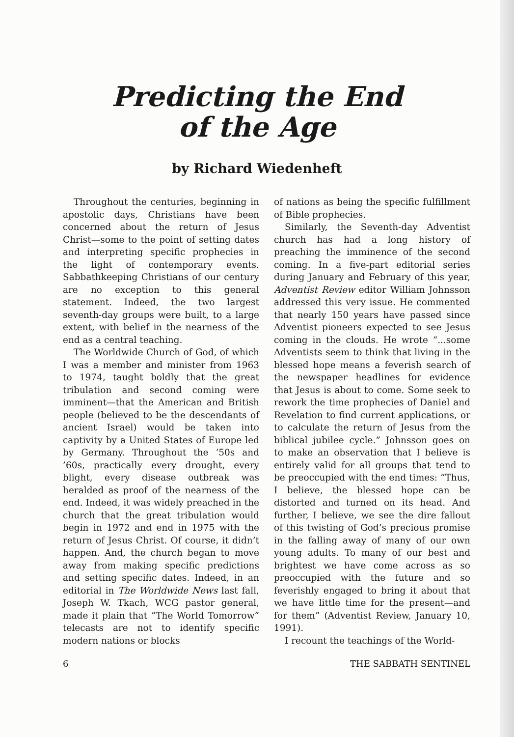Predicting the End
of the Age
by Richard Wiedenheft
Throughout the centuries, beginning in apostolic days, Christians have been concerned about the return of Jesus Christ—some to the point of setting dates and interpreting specific prophecies in the light of contemporary events. Sabbathkeeping Christians of our century are no exception to this general statement. Indeed, the two largest seventh-day groups were built, to a large extent, with belief in the nearness of the end as a central teaching.
The Worldwide Church of God, of which I was a member and minister from 1963 to 1974, taught boldly that the great tribulation and second coming were imminent—that the American and British people (believed to be the descendants of ancient Israel) would be taken into captivity by a United States of Europe led by Germany. Throughout the ’50s and ’60s, practically every drought, every blight, every disease outbreak was heralded as proof of the nearness of the end. Indeed, it was widely preached in the church that the great tribulation would begin in 1972 and end in 1975 with the return of Jesus Christ. Of course, it didn’t happen. And, the church began to move away from making specific predictions and setting specific dates. Indeed, in an editorial in The Worldwide News last fall, Joseph W. Tkach, WCG pastor general, made it plain that “The World Tomorrow” telecasts are not to identify specific modern nations or blocks
of nations as being the specific fulfillment of Bible prophecies.
Similarly, the Seventh-day Adventist church has had a long history of preaching the imminence of the second coming. In a five-part editorial series during January and February of this year, Adventist Review editor William Johnsson addressed this very issue. He commented that nearly 150 years have passed since Adventist pioneers expected to see Jesus coming in the clouds. He wrote “...some Adventists seem to think that living in the blessed hope means a feverish search of the newspaper headlines for evidence that Jesus is about to come. Some seek to rework the time prophecies of Daniel and Revelation to find current applications, or to calculate the return of Jesus from the biblical jubilee cycle.” Johnsson goes on to make an observation that I believe is entirely valid for all groups that tend to be preoccupied with the end times: “Thus, I believe, the blessed hope can be distorted and turned on its head. And further, I believe, we see the dire fallout of this twisting of God’s precious promise in the falling away of many of our own young adults. To many of our best and brightest we have come across as so preoccupied with the future and so feverishly engaged to bring it about that we have little time for the present—and for them” (Adventist Review, January 10, 1991).
I recount the teachings of the World-
6 THE SABBATH SENTINEL